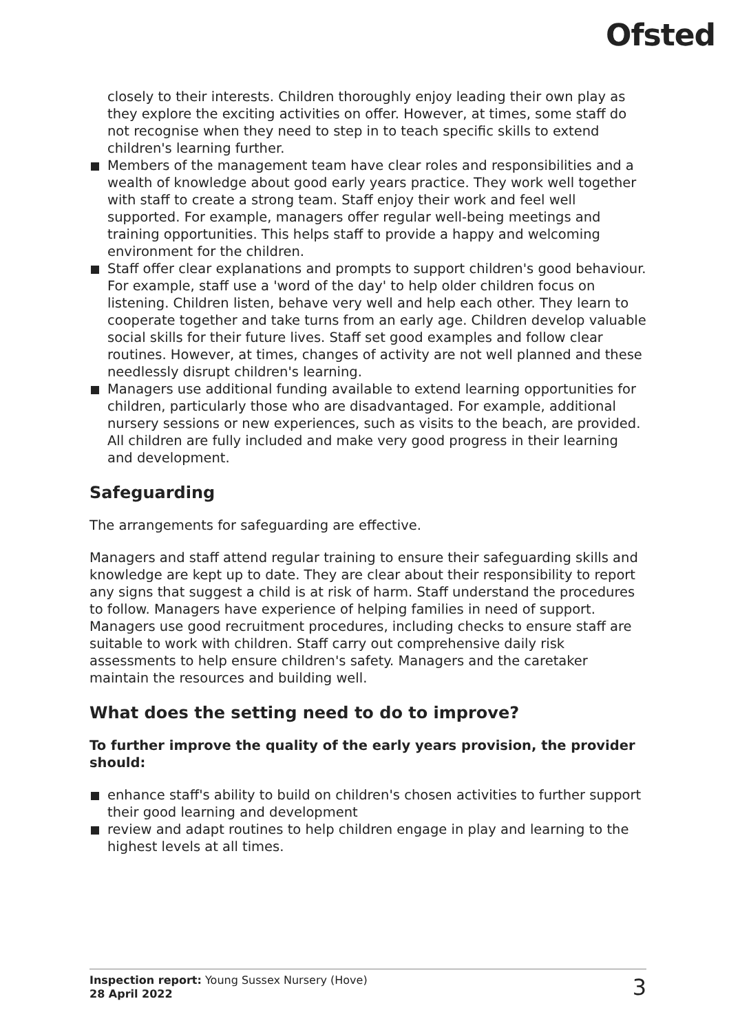Ofsted
closely to their interests. Children thoroughly enjoy leading their own play as they explore the exciting activities on offer. However, at times, some staff do not recognise when they need to step in to teach specific skills to extend children's learning further.
Members of the management team have clear roles and responsibilities and a wealth of knowledge about good early years practice. They work well together with staff to create a strong team. Staff enjoy their work and feel well supported. For example, managers offer regular well-being meetings and training opportunities. This helps staff to provide a happy and welcoming environment for the children.
Staff offer clear explanations and prompts to support children's good behaviour. For example, staff use a 'word of the day' to help older children focus on listening. Children listen, behave very well and help each other. They learn to cooperate together and take turns from an early age. Children develop valuable social skills for their future lives. Staff set good examples and follow clear routines. However, at times, changes of activity are not well planned and these needlessly disrupt children's learning.
Managers use additional funding available to extend learning opportunities for children, particularly those who are disadvantaged. For example, additional nursery sessions or new experiences, such as visits to the beach, are provided. All children are fully included and make very good progress in their learning and development.
Safeguarding
The arrangements for safeguarding are effective.
Managers and staff attend regular training to ensure their safeguarding skills and knowledge are kept up to date. They are clear about their responsibility to report any signs that suggest a child is at risk of harm. Staff understand the procedures to follow. Managers have experience of helping families in need of support. Managers use good recruitment procedures, including checks to ensure staff are suitable to work with children. Staff carry out comprehensive daily risk assessments to help ensure children's safety. Managers and the caretaker maintain the resources and building well.
What does the setting need to do to improve?
To further improve the quality of the early years provision, the provider should:
enhance staff's ability to build on children's chosen activities to further support their good learning and development
review and adapt routines to help children engage in play and learning to the highest levels at all times.
Inspection report: Young Sussex Nursery (Hove)
28 April 2022
3